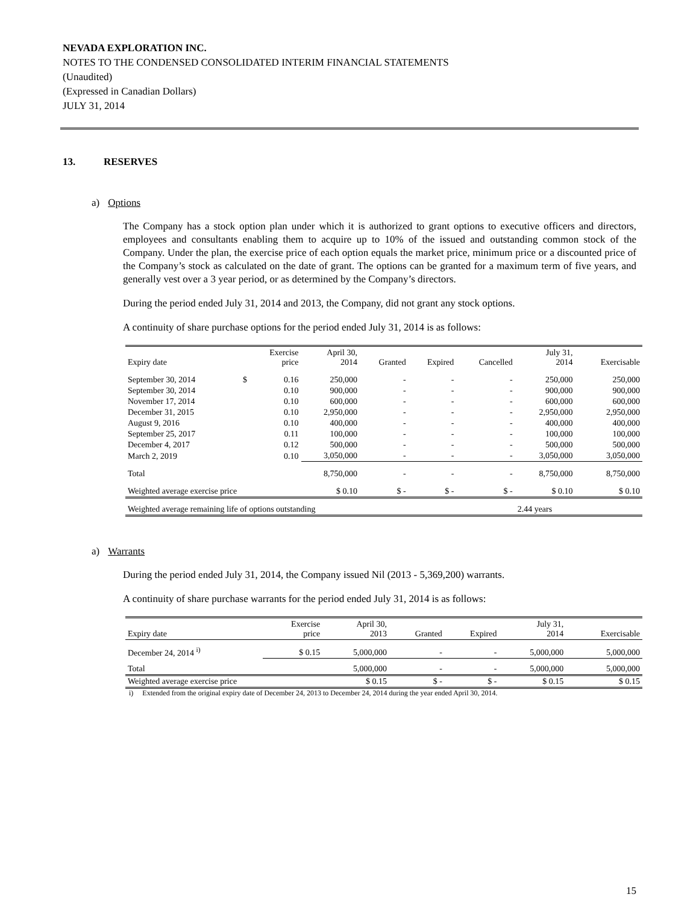NEVADA EXPLORATION INC.
NOTES TO THE CONDENSED CONSOLIDATED INTERIM FINANCIAL STATEMENTS
(Unaudited)
(Expressed in Canadian Dollars)
JULY 31, 2014
13. RESERVES
a) Options
The Company has a stock option plan under which it is authorized to grant options to executive officers and directors, employees and consultants enabling them to acquire up to 10% of the issued and outstanding common stock of the Company. Under the plan, the exercise price of each option equals the market price, minimum price or a discounted price of the Company’s stock as calculated on the date of grant. The options can be granted for a maximum term of five years, and generally vest over a 3 year period, or as determined by the Company’s directors.
During the period ended July 31, 2014 and 2013, the Company, did not grant any stock options.
A continuity of share purchase options for the period ended July 31, 2014 is as follows:
| Expiry date | | Exercise price | April 30, 2014 | Granted | Expired | Cancelled | July 31, 2014 | Exercisable |
| --- | --- | --- | --- | --- | --- | --- | --- | --- |
| September 30, 2014 | $ | 0.16 | 250,000 | - | - | - | 250,000 | 250,000 |
| September 30, 2014 | | 0.10 | 900,000 | - | - | - | 900,000 | 900,000 |
| November 17, 2014 | | 0.10 | 600,000 | - | - | - | 600,000 | 600,000 |
| December 31, 2015 | | 0.10 | 2,950,000 | - | - | - | 2,950,000 | 2,950,000 |
| August 9, 2016 | | 0.10 | 400,000 | - | - | - | 400,000 | 400,000 |
| September 25, 2017 | | 0.11 | 100,000 | - | - | - | 100,000 | 100,000 |
| December 4, 2017 | | 0.12 | 500,000 | - | - | - | 500,000 | 500,000 |
| March 2, 2019 | | 0.10 | 3,050,000 | - | - | - | 3,050,000 | 3,050,000 |
| Total | | | 8,750,000 | - | - | - | 8,750,000 | 8,750,000 |
| Weighted average exercise price | | | $ 0.10 | $ - | $ - | $ - | $ 0.10 | $ 0.10 |
| Weighted average remaining life of options outstanding | | | | | | | 2.44 years | |
a) Warrants
During the period ended July 31, 2014, the Company issued Nil (2013 - 5,369,200) warrants.
A continuity of share purchase warrants for the period ended July 31, 2014 is as follows:
| Expiry date | Exercise price | April 30, 2013 | Granted | Expired | July 31, 2014 | Exercisable |
| --- | --- | --- | --- | --- | --- | --- |
| December 24, 2014 <sup>i)</sup> | $ 0.15 | 5,000,000 | - | - | 5,000,000 | 5,000,000 |
| Total | | 5,000,000 | - | - | 5,000,000 | 5,000,000 |
| Weighted average exercise price | | $ 0.15 | $ - | $ - | $ 0.15 | $ 0.15 |
i) Extended from the original expiry date of December 24, 2013 to December 24, 2014 during the year ended April 30, 2014.
15